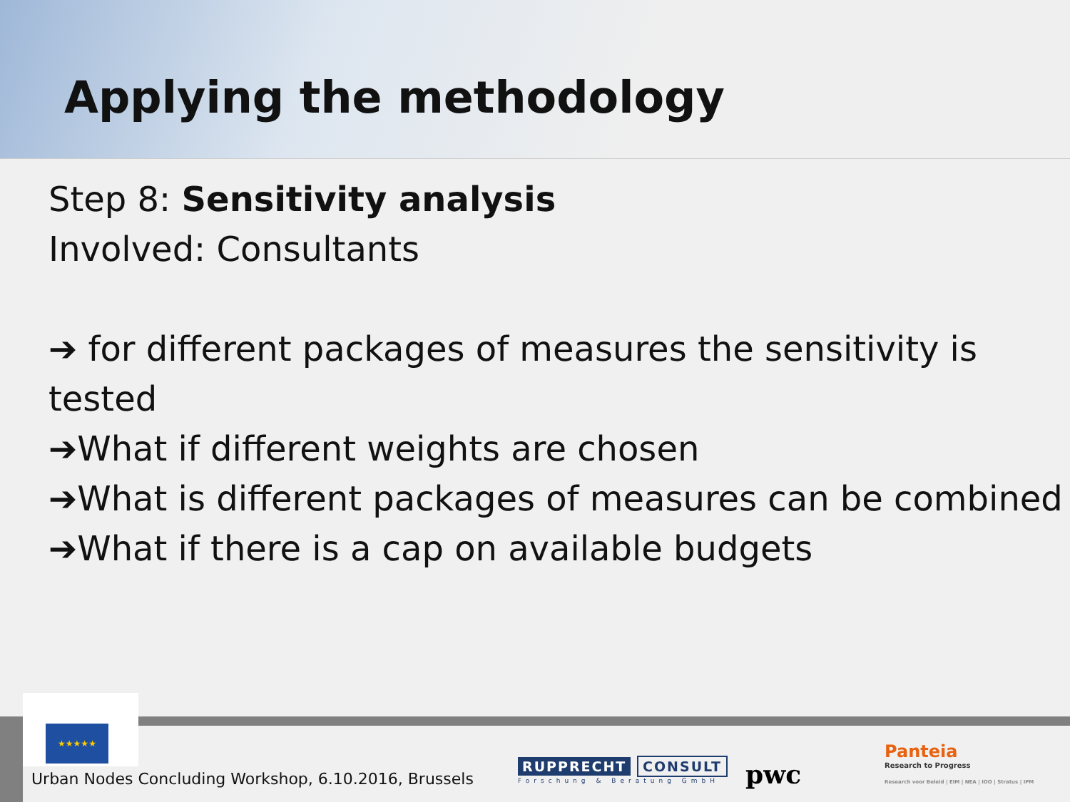Applying the methodology
Step 8: Sensitivity analysis
Involved: Consultants
➔ for different packages of measures the sensitivity is tested
➔What if different weights are chosen
➔What is different packages of measures can be combined
➔What if there is a cap on available budgets
★★★★★
Urban Nodes Concluding Workshop, 6.10.2016, Brussels
RUPPRECHT CONSULT
Forschung & Beratung GmbH
pwc
Panteia
Research to Progress
Research voor Beleid | EIM | NEA | IOO | Stratus | IPM